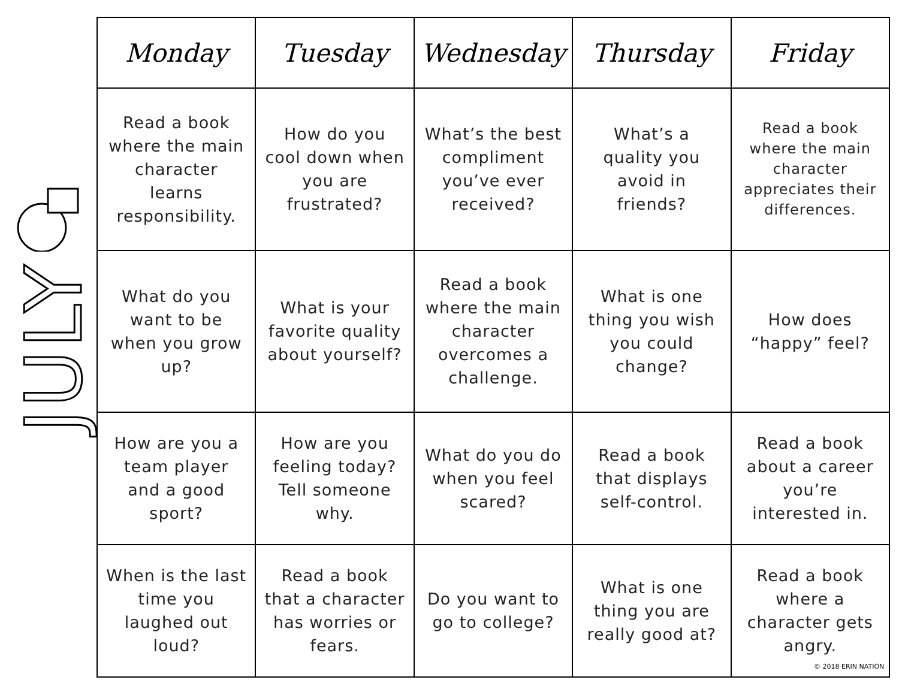JULY
| Monday | Tuesday | Wednesday | Thursday | Friday |
| --- | --- | --- | --- | --- |
| Read a book where the main character learns responsibility. | How do you cool down when you are frustrated? | What’s the best compliment you’ve ever received? | What’s a quality you avoid in friends? | Read a book where the main character appreciates their differences. |
| What do you want to be when you grow up? | What is your favorite quality about yourself? | Read a book where the main character overcomes a challenge. | What is one thing you wish you could change? | How does “happy” feel? |
| How are you a team player and a good sport? | How are you feeling today? Tell someone why. | What do you do when you feel scared? | Read a book that displays self-control. | Read a book about a career you’re interested in. |
| When is the last time you laughed out loud? | Read a book that a character has worries or fears. | Do you want to go to college? | What is one thing you are really good at? | Read a book where a character gets angry. |
© 2018 ERIN NATION